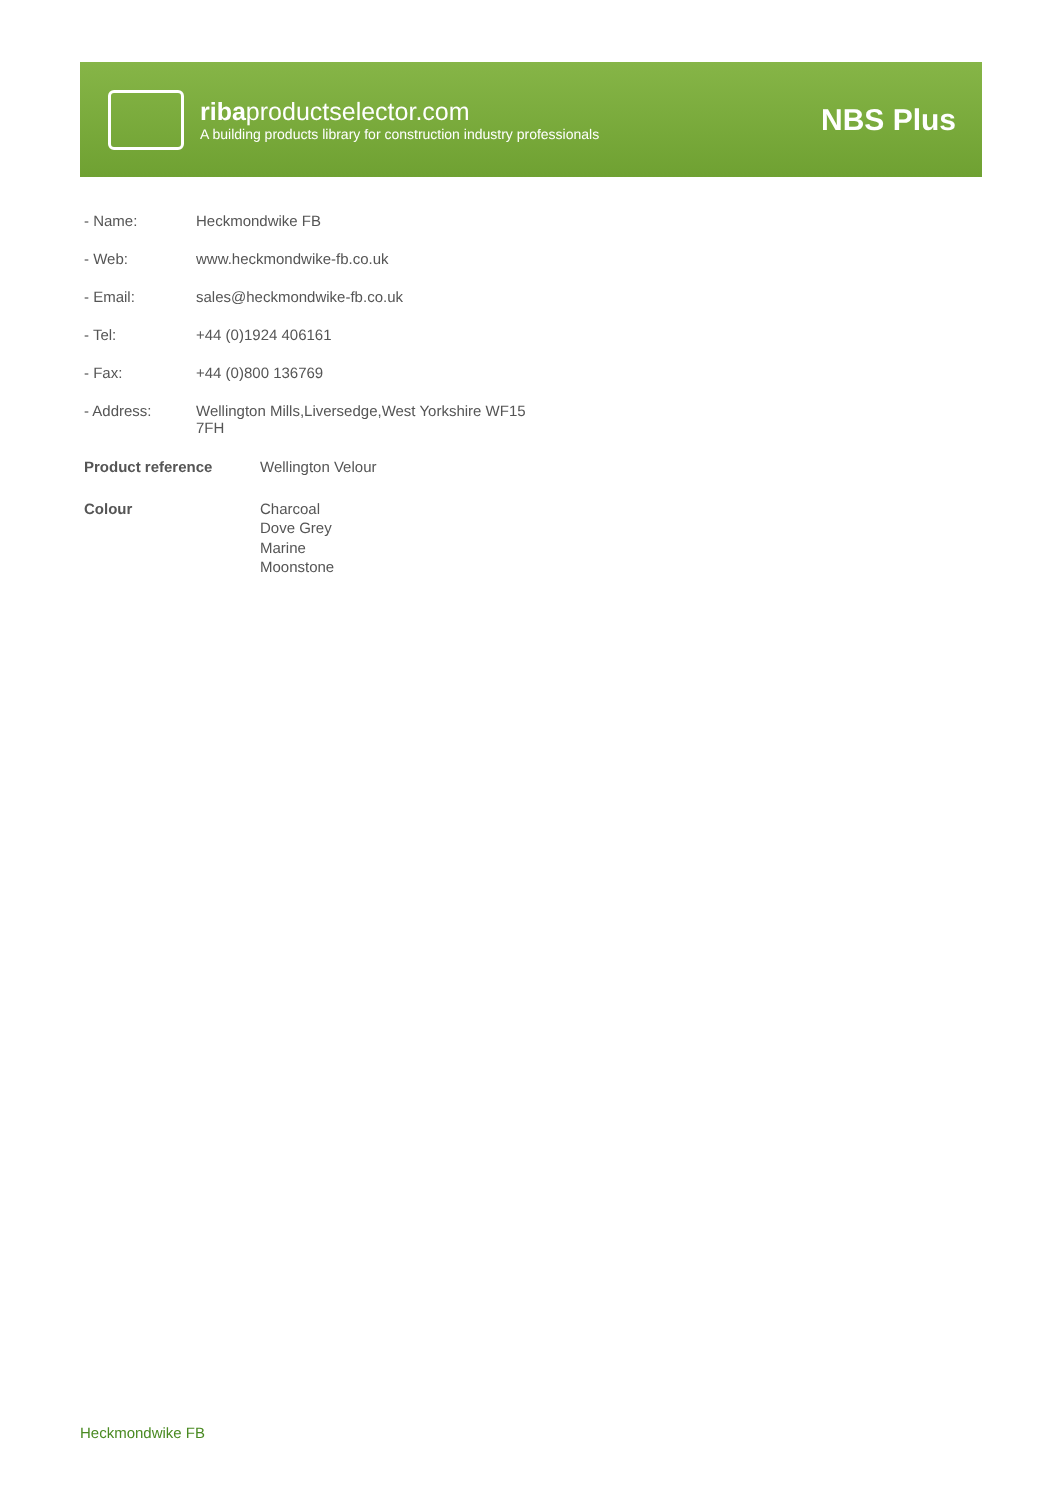ribaproductselector.com
A building products library for construction industry professionals
NBS Plus
| - Name: | Heckmondwike FB |
| - Web: | www.heckmondwike-fb.co.uk |
| - Email: | sales@heckmondwike-fb.co.uk |
| - Tel: | +44 (0)1924 406161 |
| - Fax: | +44 (0)800 136769 |
| - Address: | Wellington Mills,Liversedge,West Yorkshire WF15 7FH |
| Product reference | Wellington Velour |
| Colour | Charcoal Dove Grey Marine Moonstone |
Heckmondwike FB